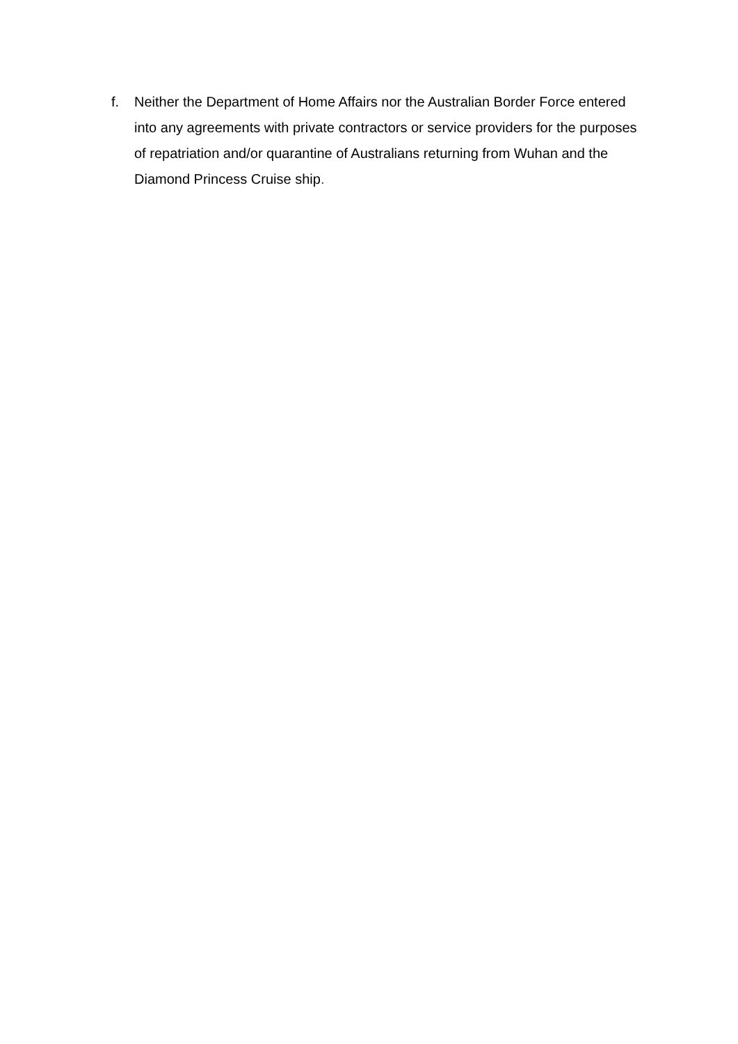f. Neither the Department of Home Affairs nor the Australian Border Force entered into any agreements with private contractors or service providers for the purposes of repatriation and/or quarantine of Australians returning from Wuhan and the Diamond Princess Cruise ship.